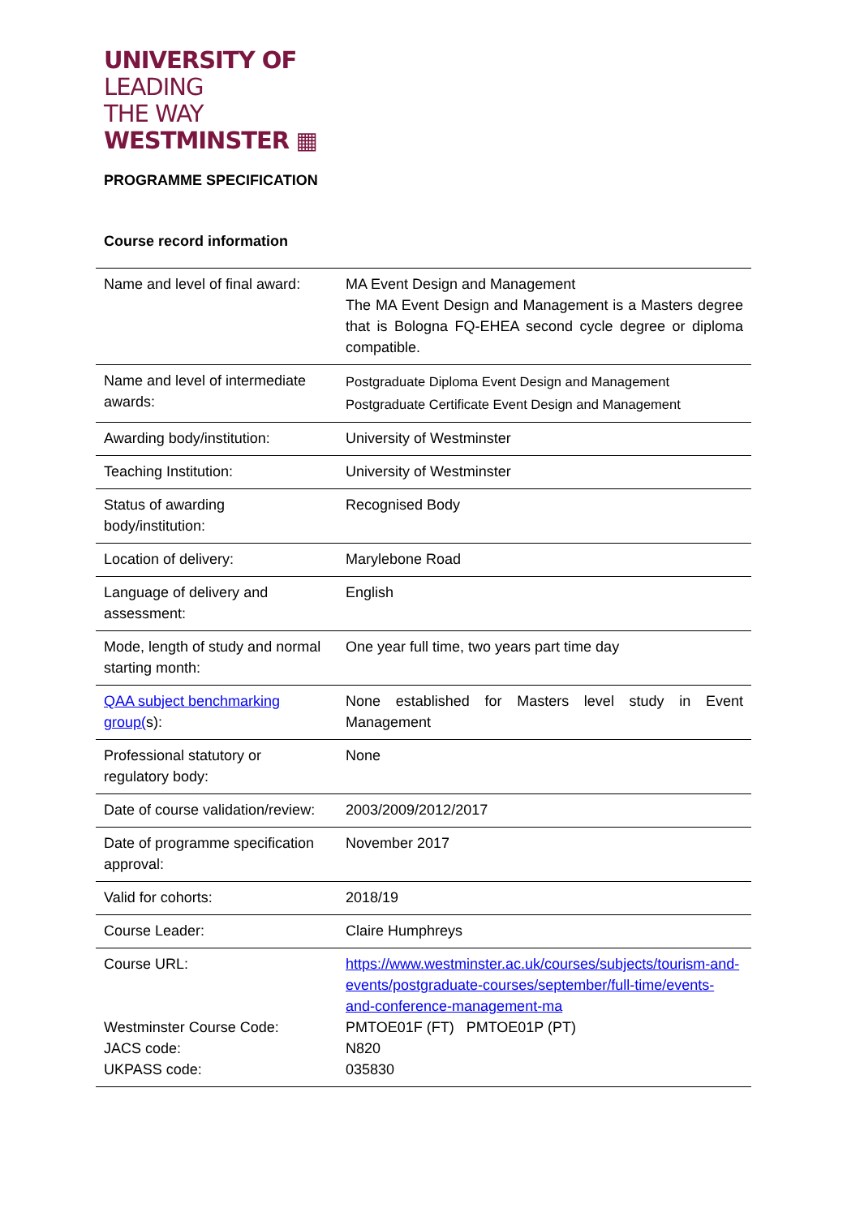UNIVERSITY OF
LEADING
THE WAY
WESTMINSTER ▦
PROGRAMME SPECIFICATION
Course record information
| Name and level of final award: | MA Event Design and Management The MA Event Design and Management is a Masters degree that is Bologna FQ-EHEA second cycle degree or diploma compatible. |
| Name and level of intermediate awards: | Postgraduate Diploma Event Design and Management Postgraduate Certificate Event Design and Management |
| Awarding body/institution: | University of Westminster |
| Teaching Institution: | University of Westminster |
| Status of awarding body/institution: | Recognised Body |
| Location of delivery: | Marylebone Road |
| Language of delivery and assessment: | English |
| Mode, length of study and normal starting month: | One year full time, two years part time day |
| QAA subject benchmarking group( s): | None established for Masters level study in Event Management |
| Professional statutory or regulatory body: | None |
| Date of course validation/review: | 2003/2009/2012/2017 |
| Date of programme specification approval: | November 2017 |
| Valid for cohorts: | 2018/19 |
| Course Leader: | Claire Humphreys |
| Course URL: Westminster Course Code: JACS code: UKPASS code: | https://www.westminster.ac.uk/courses/subjects/tourism-and-events/postgraduate-courses/september/full-time/events-and-conference-management-ma PMTOE01F (FT) PMTOE01P (PT) N820 035830 |